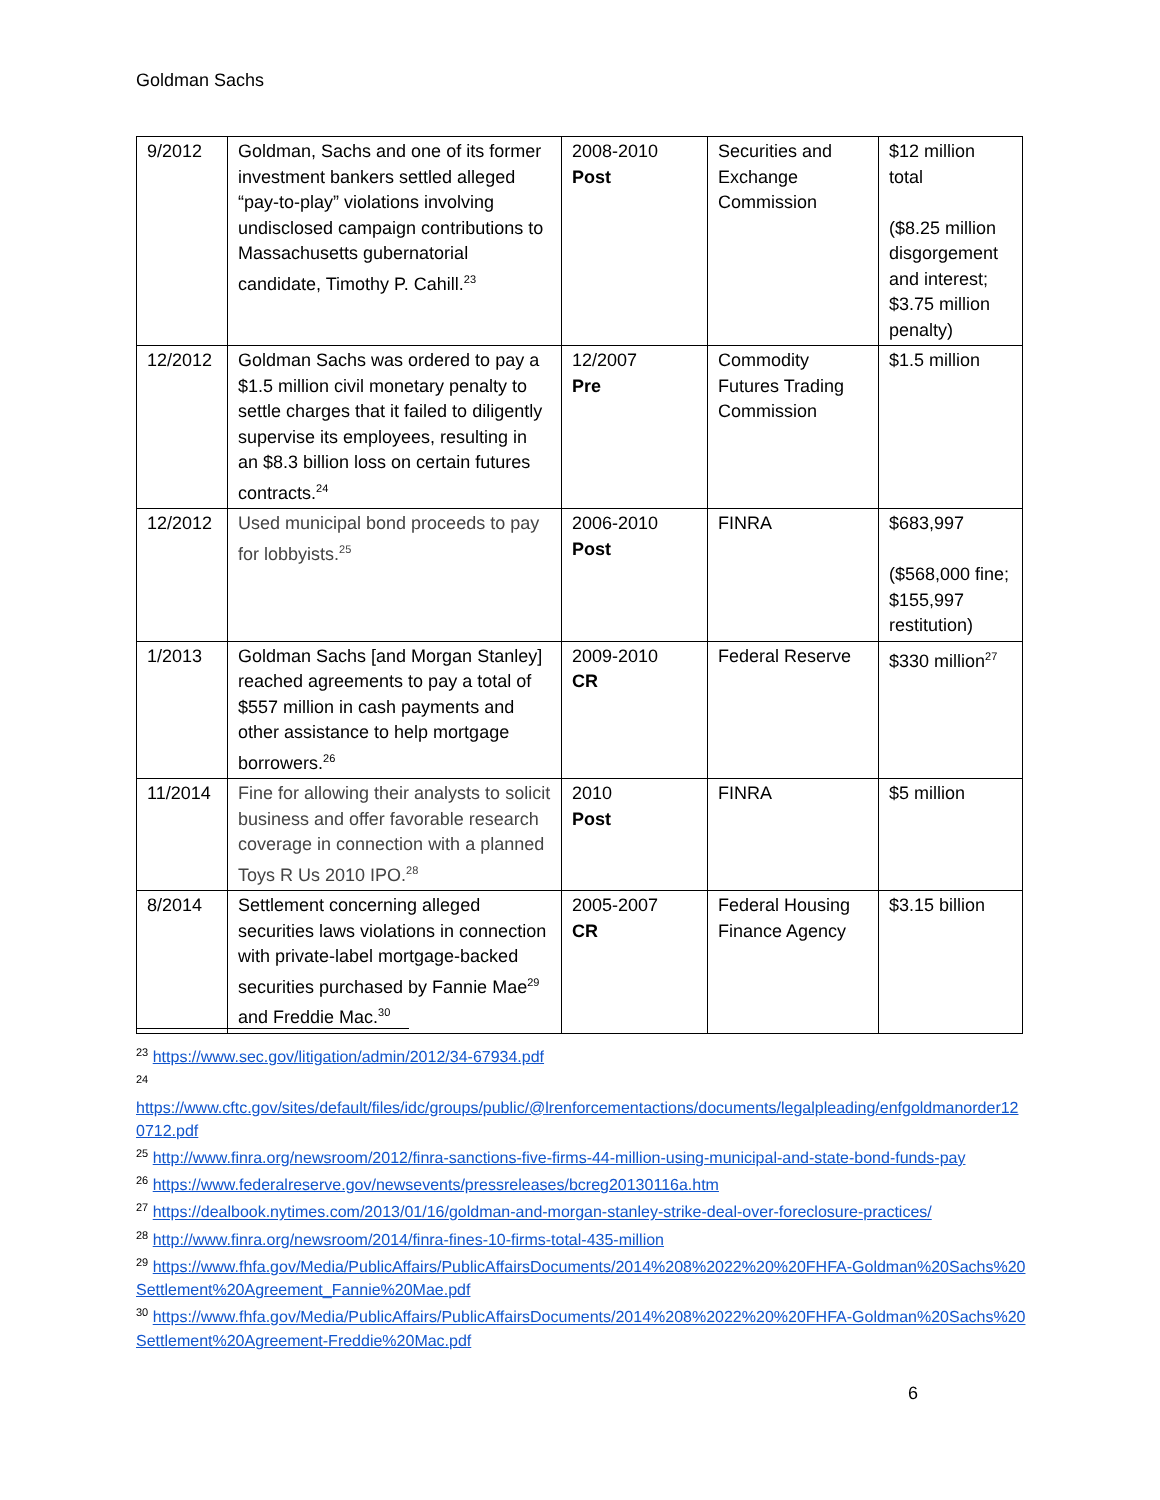Goldman Sachs
| 9/2012 | Goldman, Sachs and one of its former investment bankers settled alleged “pay-to-play” violations involving undisclosed campaign contributions to Massachusetts gubernatorial candidate, Timothy P. Cahill.<sup>23</sup> | 2008-2010 Post | Securities and Exchange Commission | $12 million total ($8.25 million disgorgement and interest; $3.75 million penalty) |
| 12/2012 | Goldman Sachs was ordered to pay a $1.5 million civil monetary penalty to settle charges that it failed to diligently supervise its employees, resulting in an $8.3 billion loss on certain futures contracts.<sup>24</sup> | 12/2007 Pre | Commodity Futures Trading Commission | $1.5 million |
| 12/2012 | Used municipal bond proceeds to pay for lobbyists.<sup>25</sup> | 2006-2010 Post | FINRA | $683,997 ($568,000 fine; $155,997 restitution) |
| 1/2013 | Goldman Sachs [and Morgan Stanley] reached agreements to pay a total of $557 million in cash payments and other assistance to help mortgage borrowers.<sup>26</sup> | 2009-2010 CR | Federal Reserve | $330 million<sup>27</sup> |
| 11/2014 | Fine for allowing their analysts to solicit business and offer favorable research coverage in connection with a planned Toys R Us 2010 IPO.<sup>28</sup> | 2010 Post | FINRA | $5 million |
| 8/2014 | Settlement concerning alleged securities laws violations in connection with private-label mortgage-backed securities purchased by Fannie Mae<sup>29</sup> and Freddie Mac.<sup>30</sup> | 2005-2007 CR | Federal Housing Finance Agency | $3.15 billion |
<sup>23</sup> https://www.sec.gov/litigation/admin/2012/34-67934.pdf
<sup>24</sup>
https://www.cftc.gov/sites/default/files/idc/groups/public/@lrenforcementactions/documents/legalpleading/enfgoldmanorder120712.pdf
<sup>25</sup> http://www.finra.org/newsroom/2012/finra-sanctions-five-firms-44-million-using-municipal-and-state-bond-funds-pay
<sup>26</sup> https://www.federalreserve.gov/newsevents/pressreleases/bcreg20130116a.htm
<sup>27</sup> https://dealbook.nytimes.com/2013/01/16/goldman-and-morgan-stanley-strike-deal-over-foreclosure-practices/
<sup>28</sup> http://www.finra.org/newsroom/2014/finra-fines-10-firms-total-435-million
<sup>29</sup> https://www.fhfa.gov/Media/PublicAffairs/PublicAffairsDocuments/2014%208%2022%20%20FHFA-Goldman%20Sachs%20Settlement%20Agreement_Fannie%20Mae.pdf
<sup>30</sup> https://www.fhfa.gov/Media/PublicAffairs/PublicAffairsDocuments/2014%208%2022%20%20FHFA-Goldman%20Sachs%20Settlement%20Agreement-Freddie%20Mac.pdf
6